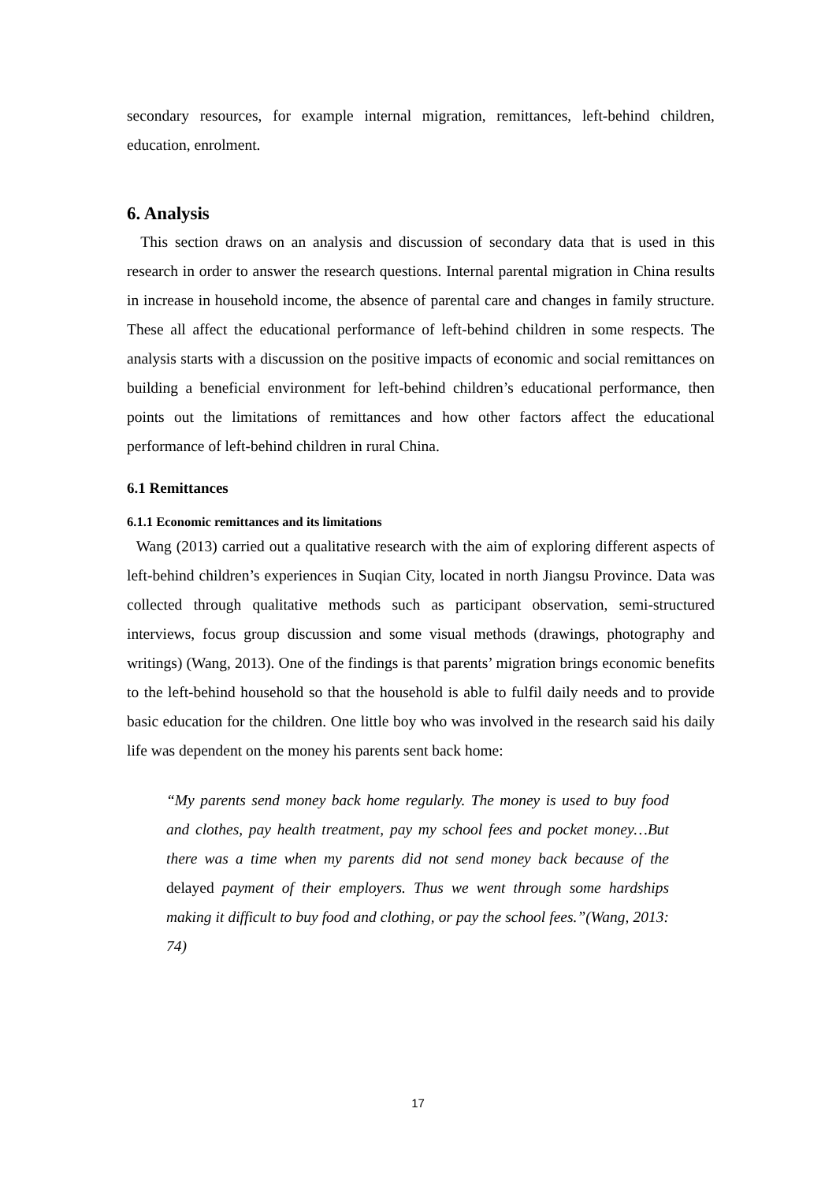secondary resources, for example internal migration, remittances, left-behind children, education, enrolment.
6. Analysis
This section draws on an analysis and discussion of secondary data that is used in this research in order to answer the research questions. Internal parental migration in China results in increase in household income, the absence of parental care and changes in family structure. These all affect the educational performance of left-behind children in some respects. The analysis starts with a discussion on the positive impacts of economic and social remittances on building a beneficial environment for left-behind children’s educational performance, then points out the limitations of remittances and how other factors affect the educational performance of left-behind children in rural China.
6.1 Remittances
6.1.1 Economic remittances and its limitations
Wang (2013) carried out a qualitative research with the aim of exploring different aspects of left-behind children’s experiences in Suqian City, located in north Jiangsu Province. Data was collected through qualitative methods such as participant observation, semi-structured interviews, focus group discussion and some visual methods (drawings, photography and writings) (Wang, 2013). One of the findings is that parents’ migration brings economic benefits to the left-behind household so that the household is able to fulfil daily needs and to provide basic education for the children. One little boy who was involved in the research said his daily life was dependent on the money his parents sent back home:
“My parents send money back home regularly. The money is used to buy food and clothes, pay health treatment, pay my school fees and pocket money…But there was a time when my parents did not send money back because of the delayed payment of their employers. Thus we went through some hardships making it difficult to buy food and clothing, or pay the school fees.”(Wang, 2013: 74)
17